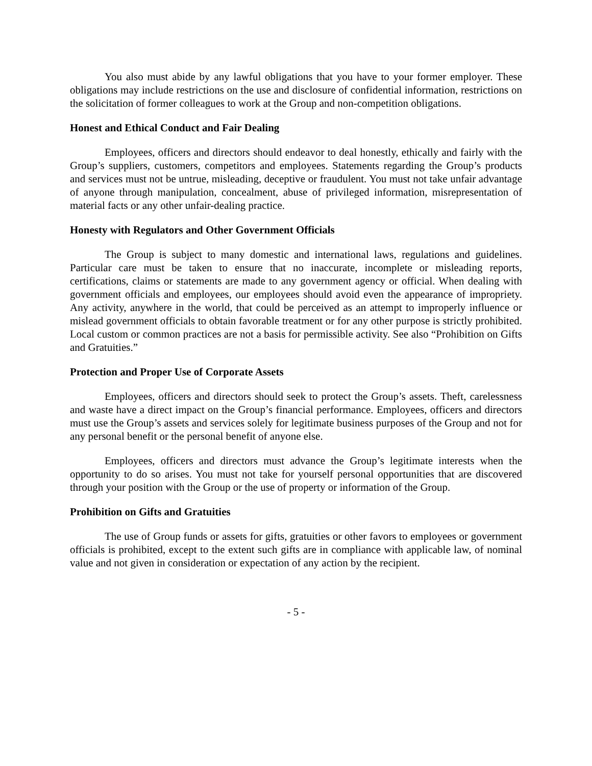You also must abide by any lawful obligations that you have to your former employer. These obligations may include restrictions on the use and disclosure of confidential information, restrictions on the solicitation of former colleagues to work at the Group and non-competition obligations.
Honest and Ethical Conduct and Fair Dealing
Employees, officers and directors should endeavor to deal honestly, ethically and fairly with the Group’s suppliers, customers, competitors and employees. Statements regarding the Group’s products and services must not be untrue, misleading, deceptive or fraudulent. You must not take unfair advantage of anyone through manipulation, concealment, abuse of privileged information, misrepresentation of material facts or any other unfair-dealing practice.
Honesty with Regulators and Other Government Officials
The Group is subject to many domestic and international laws, regulations and guidelines. Particular care must be taken to ensure that no inaccurate, incomplete or misleading reports, certifications, claims or statements are made to any government agency or official. When dealing with government officials and employees, our employees should avoid even the appearance of impropriety. Any activity, anywhere in the world, that could be perceived as an attempt to improperly influence or mislead government officials to obtain favorable treatment or for any other purpose is strictly prohibited. Local custom or common practices are not a basis for permissible activity. See also “Prohibition on Gifts and Gratuities.”
Protection and Proper Use of Corporate Assets
Employees, officers and directors should seek to protect the Group’s assets. Theft, carelessness and waste have a direct impact on the Group’s financial performance. Employees, officers and directors must use the Group’s assets and services solely for legitimate business purposes of the Group and not for any personal benefit or the personal benefit of anyone else.
Employees, officers and directors must advance the Group’s legitimate interests when the opportunity to do so arises. You must not take for yourself personal opportunities that are discovered through your position with the Group or the use of property or information of the Group.
Prohibition on Gifts and Gratuities
The use of Group funds or assets for gifts, gratuities or other favors to employees or government officials is prohibited, except to the extent such gifts are in compliance with applicable law, of nominal value and not given in consideration or expectation of any action by the recipient.
- 5 -